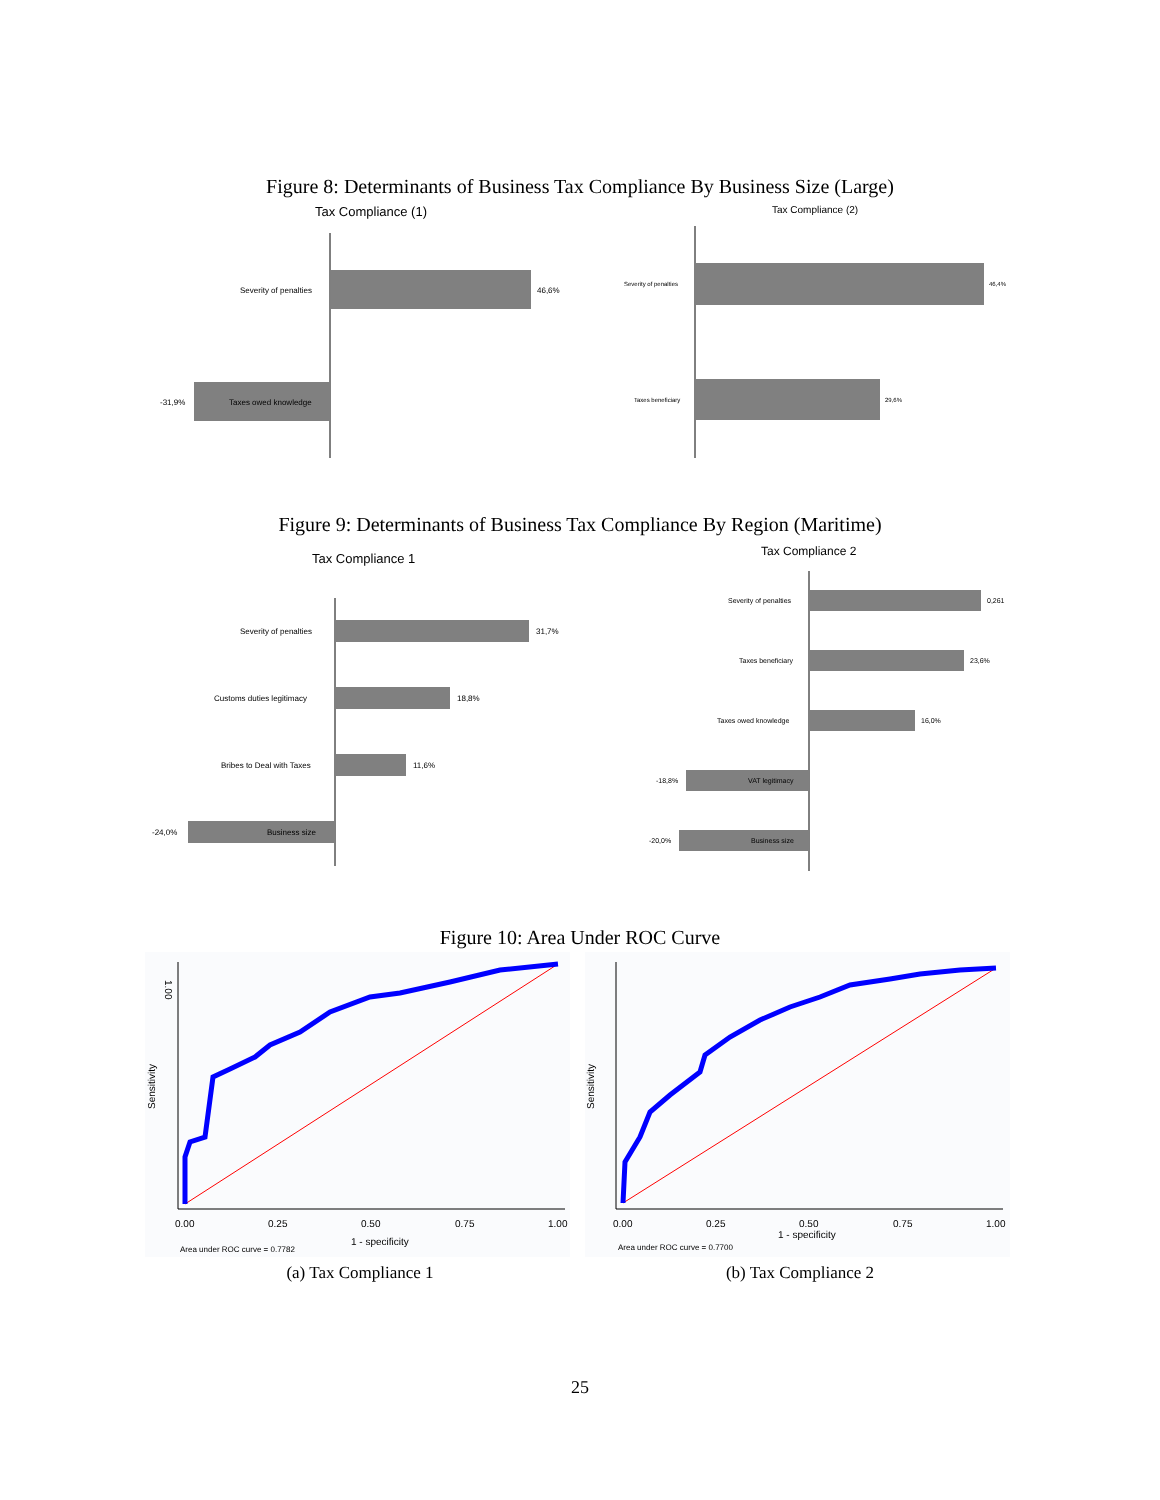Figure 8: Determinants of Business Tax Compliance By Business Size (Large)
Tax Compliance (1)
Severity of penalties
46,6%
Taxes owed knowledge
-31,9%
Tax Compliance (2)
Severity of penalties
46,4%
Taxes beneficiary
29,6%
Figure 9: Determinants of Business Tax Compliance By Region (Maritime)
Tax Compliance 1
Severity of penalties
31,7%
Customs duties legitimacy
18,8%
Bribes to Deal with Taxes
11,6%
Business size
-24,0%
Tax Compliance 2
Severity of penalties
0,261
Taxes beneficiary
23,6%
Taxes owed knowledge
16,0%
VAT legitimacy
-18,8%
Business size
-20,0%
Figure 10: Area Under ROC Curve
0.00
0.25
0.50
0.75
1.00
1 - specificity
Area under ROC curve = 0.7782
Sensitivity
1.00
(a) Tax Compliance 1
0.00
0.25
0.50
0.75
1.00
1 - specificity
Area under ROC curve = 0.7700
Sensitivity
(b) Tax Compliance 2
25